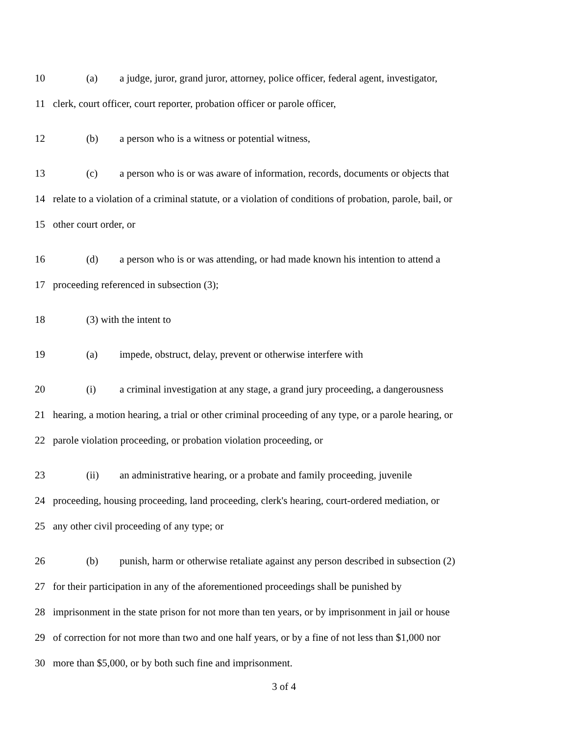10 (a) a judge, juror, grand juror, attorney, police officer, federal agent, investigator,
11 clerk, court officer, court reporter, probation officer or parole officer,
12 (b) a person who is a witness or potential witness,
13 (c) a person who is or was aware of information, records, documents or objects that
14 relate to a violation of a criminal statute, or a violation of conditions of probation, parole, bail, or
15 other court order, or
16 (d) a person who is or was attending, or had made known his intention to attend a
17 proceeding referenced in subsection (3);
18 (3) with the intent to
19 (a) impede, obstruct, delay, prevent or otherwise interfere with
20 (i) a criminal investigation at any stage, a grand jury proceeding, a dangerousness
21 hearing, a motion hearing, a trial or other criminal proceeding of any type, or a parole hearing, or
22 parole violation proceeding, or probation violation proceeding, or
23 (ii) an administrative hearing, or a probate and family proceeding, juvenile
24 proceeding, housing proceeding, land proceeding, clerk's hearing, court-ordered mediation, or
25 any other civil proceeding of any type; or
26 (b) punish, harm or otherwise retaliate against any person described in subsection (2)
27 for their participation in any of the aforementioned proceedings shall be punished by
28 imprisonment in the state prison for not more than ten years, or by imprisonment in jail or house
29 of correction for not more than two and one half years, or by a fine of not less than $1,000 nor
30 more than $5,000, or by both such fine and imprisonment.
3 of 4